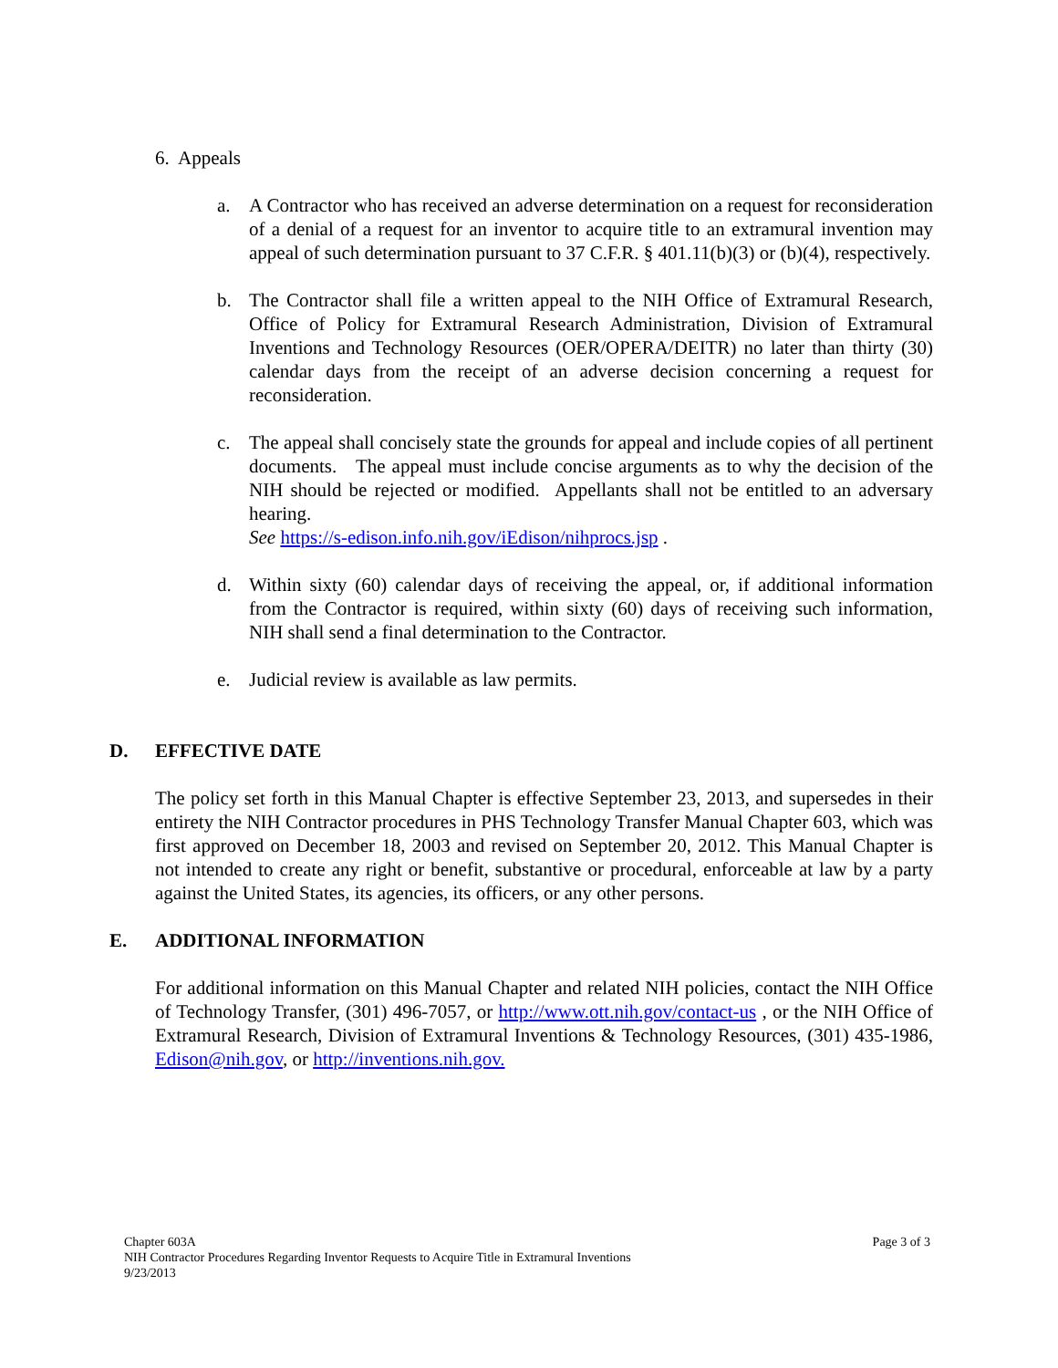6. Appeals
a. A Contractor who has received an adverse determination on a request for reconsideration of a denial of a request for an inventor to acquire title to an extramural invention may appeal of such determination pursuant to 37 C.F.R. § 401.11(b)(3) or (b)(4), respectively.
b. The Contractor shall file a written appeal to the NIH Office of Extramural Research, Office of Policy for Extramural Research Administration, Division of Extramural Inventions and Technology Resources (OER/OPERA/DEITR) no later than thirty (30) calendar days from the receipt of an adverse decision concerning a request for reconsideration.
c. The appeal shall concisely state the grounds for appeal and include copies of all pertinent documents. The appeal must include concise arguments as to why the decision of the NIH should be rejected or modified. Appellants shall not be entitled to an adversary hearing.
See https://s-edison.info.nih.gov/iEdison/nihprocs.jsp .
d. Within sixty (60) calendar days of receiving the appeal, or, if additional information from the Contractor is required, within sixty (60) days of receiving such information, NIH shall send a final determination to the Contractor.
e. Judicial review is available as law permits.
D. EFFECTIVE DATE
The policy set forth in this Manual Chapter is effective September 23, 2013, and supersedes in their entirety the NIH Contractor procedures in PHS Technology Transfer Manual Chapter 603, which was first approved on December 18, 2003 and revised on September 20, 2012. This Manual Chapter is not intended to create any right or benefit, substantive or procedural, enforceable at law by a party against the United States, its agencies, its officers, or any other persons.
E. ADDITIONAL INFORMATION
For additional information on this Manual Chapter and related NIH policies, contact the NIH Office of Technology Transfer, (301) 496-7057, or http://www.ott.nih.gov/contact-us , or the NIH Office of Extramural Research, Division of Extramural Inventions & Technology Resources, (301) 435-1986, Edison@nih.gov, or http://inventions.nih.gov.
Page 3 of 3 Chapter 603A
NIH Contractor Procedures Regarding Inventor Requests to Acquire Title in Extramural Inventions
9/23/2013